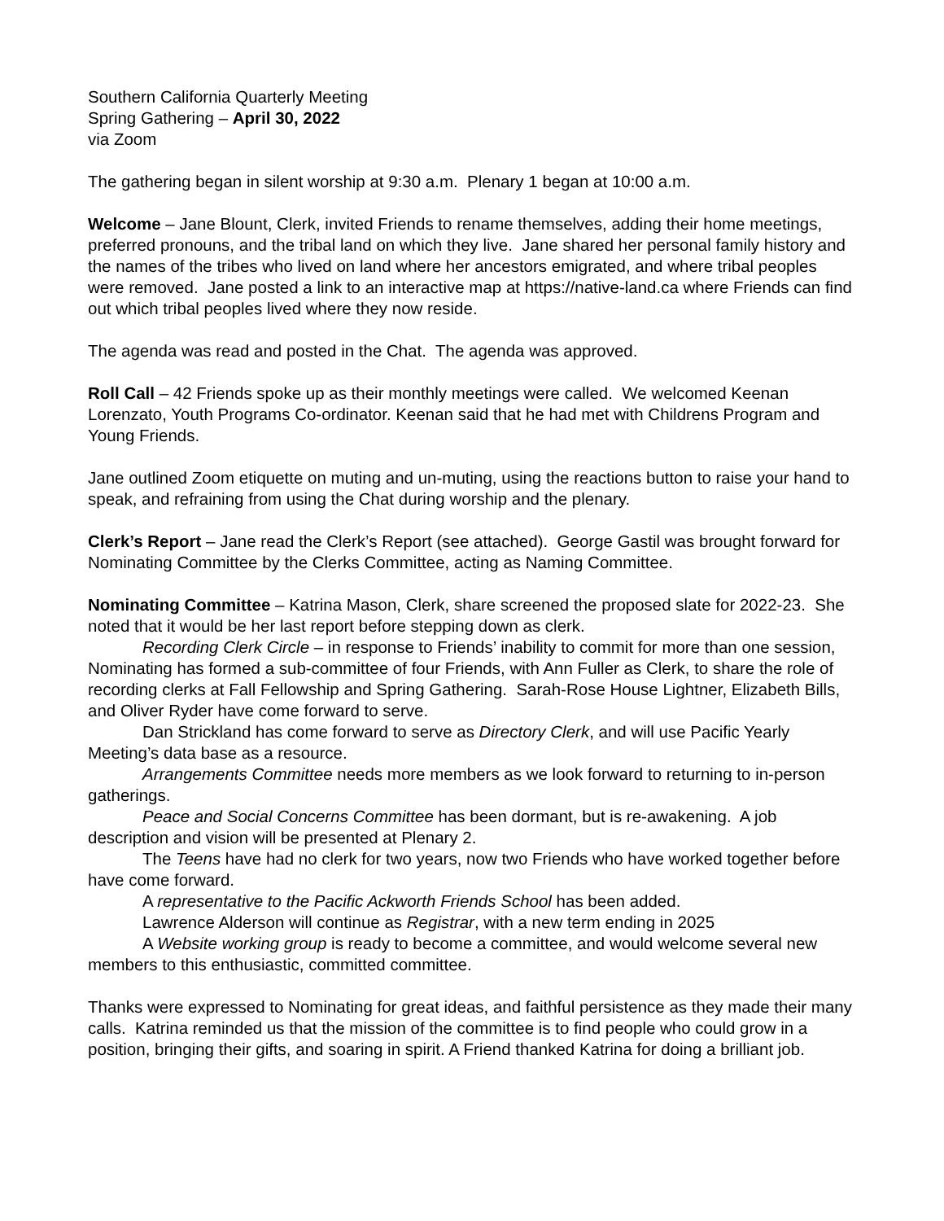Southern California Quarterly Meeting
Spring Gathering – April 30, 2022
via Zoom
The gathering began in silent worship at 9:30 a.m. Plenary 1 began at 10:00 a.m.
Welcome – Jane Blount, Clerk, invited Friends to rename themselves, adding their home meetings, preferred pronouns, and the tribal land on which they live. Jane shared her personal family history and the names of the tribes who lived on land where her ancestors emigrated, and where tribal peoples were removed. Jane posted a link to an interactive map at https://native-land.ca where Friends can find out which tribal peoples lived where they now reside.
The agenda was read and posted in the Chat. The agenda was approved.
Roll Call – 42 Friends spoke up as their monthly meetings were called. We welcomed Keenan Lorenzato, Youth Programs Co-ordinator. Keenan said that he had met with Childrens Program and Young Friends.
Jane outlined Zoom etiquette on muting and un-muting, using the reactions button to raise your hand to speak, and refraining from using the Chat during worship and the plenary.
Clerk’s Report – Jane read the Clerk’s Report (see attached). George Gastil was brought forward for Nominating Committee by the Clerks Committee, acting as Naming Committee.
Nominating Committee – Katrina Mason, Clerk, share screened the proposed slate for 2022-23. She noted that it would be her last report before stepping down as clerk.
Recording Clerk Circle – in response to Friends’ inability to commit for more than one session, Nominating has formed a sub-committee of four Friends, with Ann Fuller as Clerk, to share the role of recording clerks at Fall Fellowship and Spring Gathering. Sarah-Rose House Lightner, Elizabeth Bills, and Oliver Ryder have come forward to serve.
Dan Strickland has come forward to serve as Directory Clerk, and will use Pacific Yearly Meeting’s data base as a resource.
Arrangements Committee needs more members as we look forward to returning to in-person gatherings.
Peace and Social Concerns Committee has been dormant, but is re-awakening. A job description and vision will be presented at Plenary 2.
The Teens have had no clerk for two years, now two Friends who have worked together before have come forward.
A representative to the Pacific Ackworth Friends School has been added.
Lawrence Alderson will continue as Registrar, with a new term ending in 2025
A Website working group is ready to become a committee, and would welcome several new members to this enthusiastic, committed committee.
Thanks were expressed to Nominating for great ideas, and faithful persistence as they made their many calls. Katrina reminded us that the mission of the committee is to find people who could grow in a position, bringing their gifts, and soaring in spirit. A Friend thanked Katrina for doing a brilliant job.